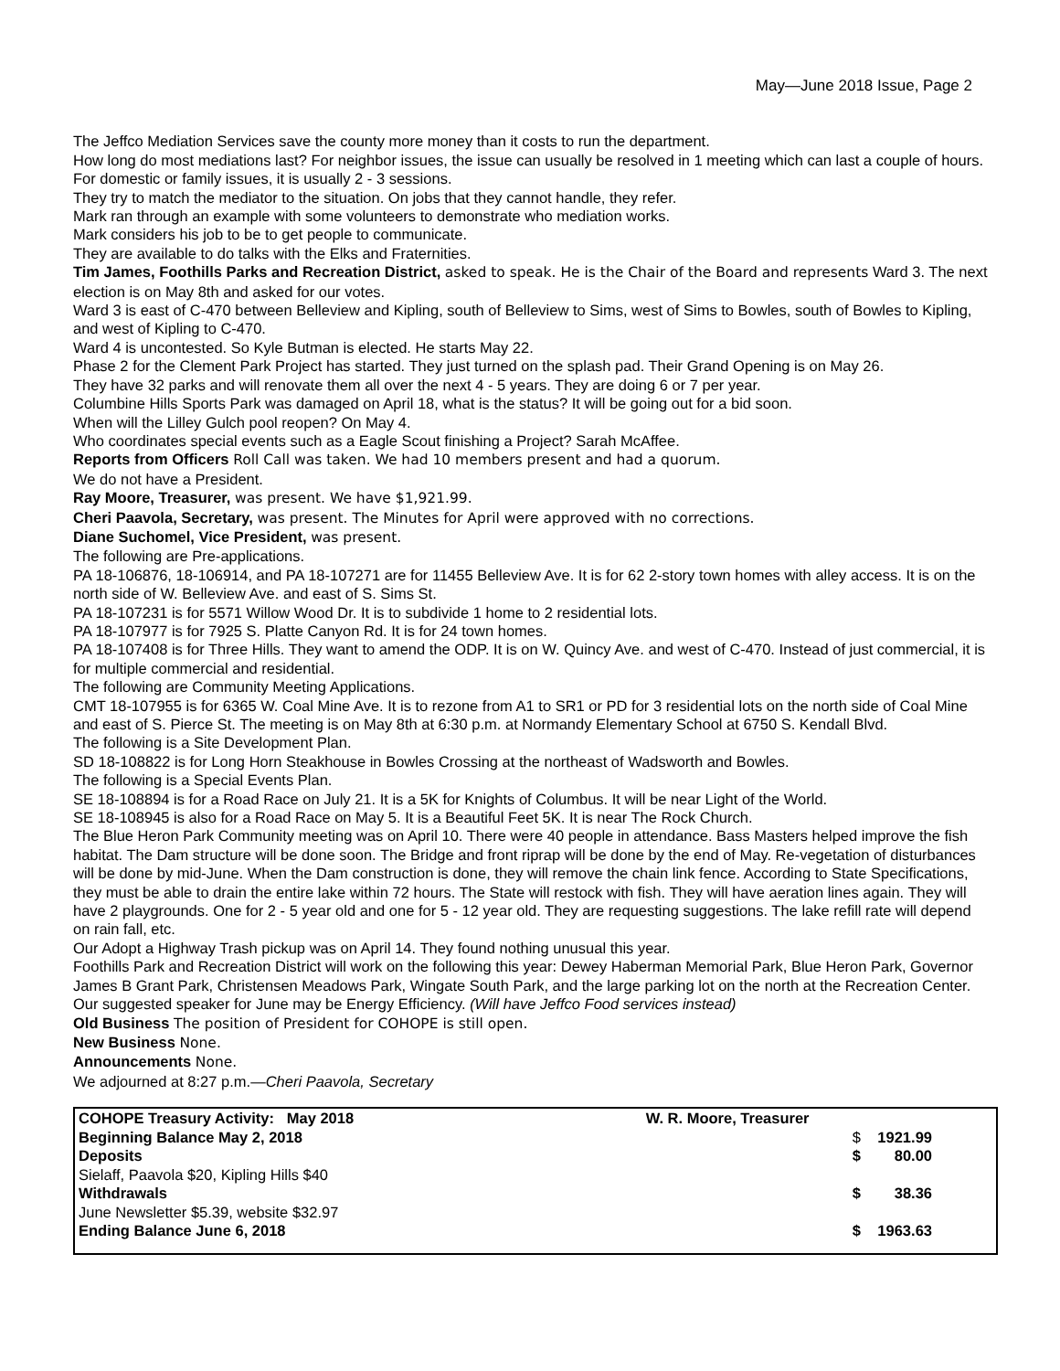May—June 2018 Issue, Page 2
The Jeffco Mediation Services save the county more money than it costs to run the department.
How long do most mediations last? For neighbor issues, the issue can usually be resolved in 1 meeting which can last a couple of hours. For domestic or family issues, it is usually 2 - 3 sessions.
They try to match the mediator to the situation. On jobs that they cannot handle, they refer.
Mark ran through an example with some volunteers to demonstrate who mediation works.
Mark considers his job to be to get people to communicate.
They are available to do talks with the Elks and Fraternities.
Tim James, Foothills Parks and Recreation District, asked to speak. He is the Chair of the Board and represents Ward 3. The next election is on May 8th and asked for our votes.
Ward 3 is east of C-470 between Belleview and Kipling, south of Belleview to Sims, west of Sims to Bowles, south of Bowles to Kipling, and west of Kipling to C-470.
Ward 4 is uncontested. So Kyle Butman is elected. He starts May 22.
Phase 2 for the Clement Park Project has started. They just turned on the splash pad. Their Grand Opening is on May 26.
They have 32 parks and will renovate them all over the next 4 - 5 years. They are doing 6 or 7 per year.
Columbine Hills Sports Park was damaged on April 18, what is the status? It will be going out for a bid soon.
When will the Lilley Gulch pool reopen? On May 4.
Who coordinates special events such as a Eagle Scout finishing a Project? Sarah McAffee.
Reports from Officers Roll Call was taken. We had 10 members present and had a quorum.
We do not have a President.
Ray Moore, Treasurer, was present. We have $1,921.99.
Cheri Paavola, Secretary, was present. The Minutes for April were approved with no corrections.
Diane Suchomel, Vice President, was present.
The following are Pre-applications.
PA 18-106876, 18-106914, and PA 18-107271 are for 11455 Belleview Ave. It is for 62 2-story town homes with alley access. It is on the north side of W. Belleview Ave. and east of S. Sims St.
PA 18-107231 is for 5571 Willow Wood Dr. It is to subdivide 1 home to 2 residential lots.
PA 18-107977 is for 7925 S. Platte Canyon Rd. It is for 24 town homes.
PA 18-107408 is for Three Hills. They want to amend the ODP. It is on W. Quincy Ave. and west of C-470. Instead of just commercial, it is for multiple commercial and residential.
The following are Community Meeting Applications.
CMT 18-107955 is for 6365 W. Coal Mine Ave. It is to rezone from A1 to SR1 or PD for 3 residential lots on the north side of Coal Mine and east of S. Pierce St. The meeting is on May 8th at 6:30 p.m. at Normandy Elementary School at 6750 S. Kendall Blvd.
The following is a Site Development Plan.
SD 18-108822 is for Long Horn Steakhouse in Bowles Crossing at the northeast of Wadsworth and Bowles.
The following is a Special Events Plan.
SE 18-108894 is for a Road Race on July 21. It is a 5K for Knights of Columbus. It will be near Light of the World.
SE 18-108945 is also for a Road Race on May 5. It is a Beautiful Feet 5K. It is near The Rock Church.
The Blue Heron Park Community meeting was on April 10. There were 40 people in attendance. Bass Masters helped improve the fish habitat. The Dam structure will be done soon. The Bridge and front riprap will be done by the end of May. Re-vegetation of disturbances will be done by mid-June. When the Dam construction is done, they will remove the chain link fence. According to State Specifications, they must be able to drain the entire lake within 72 hours. The State will restock with fish. They will have aeration lines again. They will have 2 playgrounds. One for 2 - 5 year old and one for 5 - 12 year old. They are requesting suggestions. The lake refill rate will depend on rain fall, etc.
Our Adopt a Highway Trash pickup was on April 14. They found nothing unusual this year.
Foothills Park and Recreation District will work on the following this year: Dewey Haberman Memorial Park, Blue Heron Park, Governor James B Grant Park, Christensen Meadows Park, Wingate South Park, and the large parking lot on the north at the Recreation Center.
Our suggested speaker for June may be Energy Efficiency. (Will have Jeffco Food services instead)
Old Business The position of President for COHOPE is still open.
New Business None.
Announcements None.
We adjourned at 8:27 p.m.—Cheri Paavola, Secretary
| COHOPE Treasury Activity: May 2018 | W. R. Moore, Treasurer |
| Beginning Balance May 2, 2018 | $ 1921.99 |
| Deposits | $ 80.00 |
| Sielaff, Paavola $20, Kipling Hills $40 | |
| Withdrawals | $ 38.36 |
| June Newsletter $5.39, website $32.97 | |
| Ending Balance June 6, 2018 | $ 1963.63 |